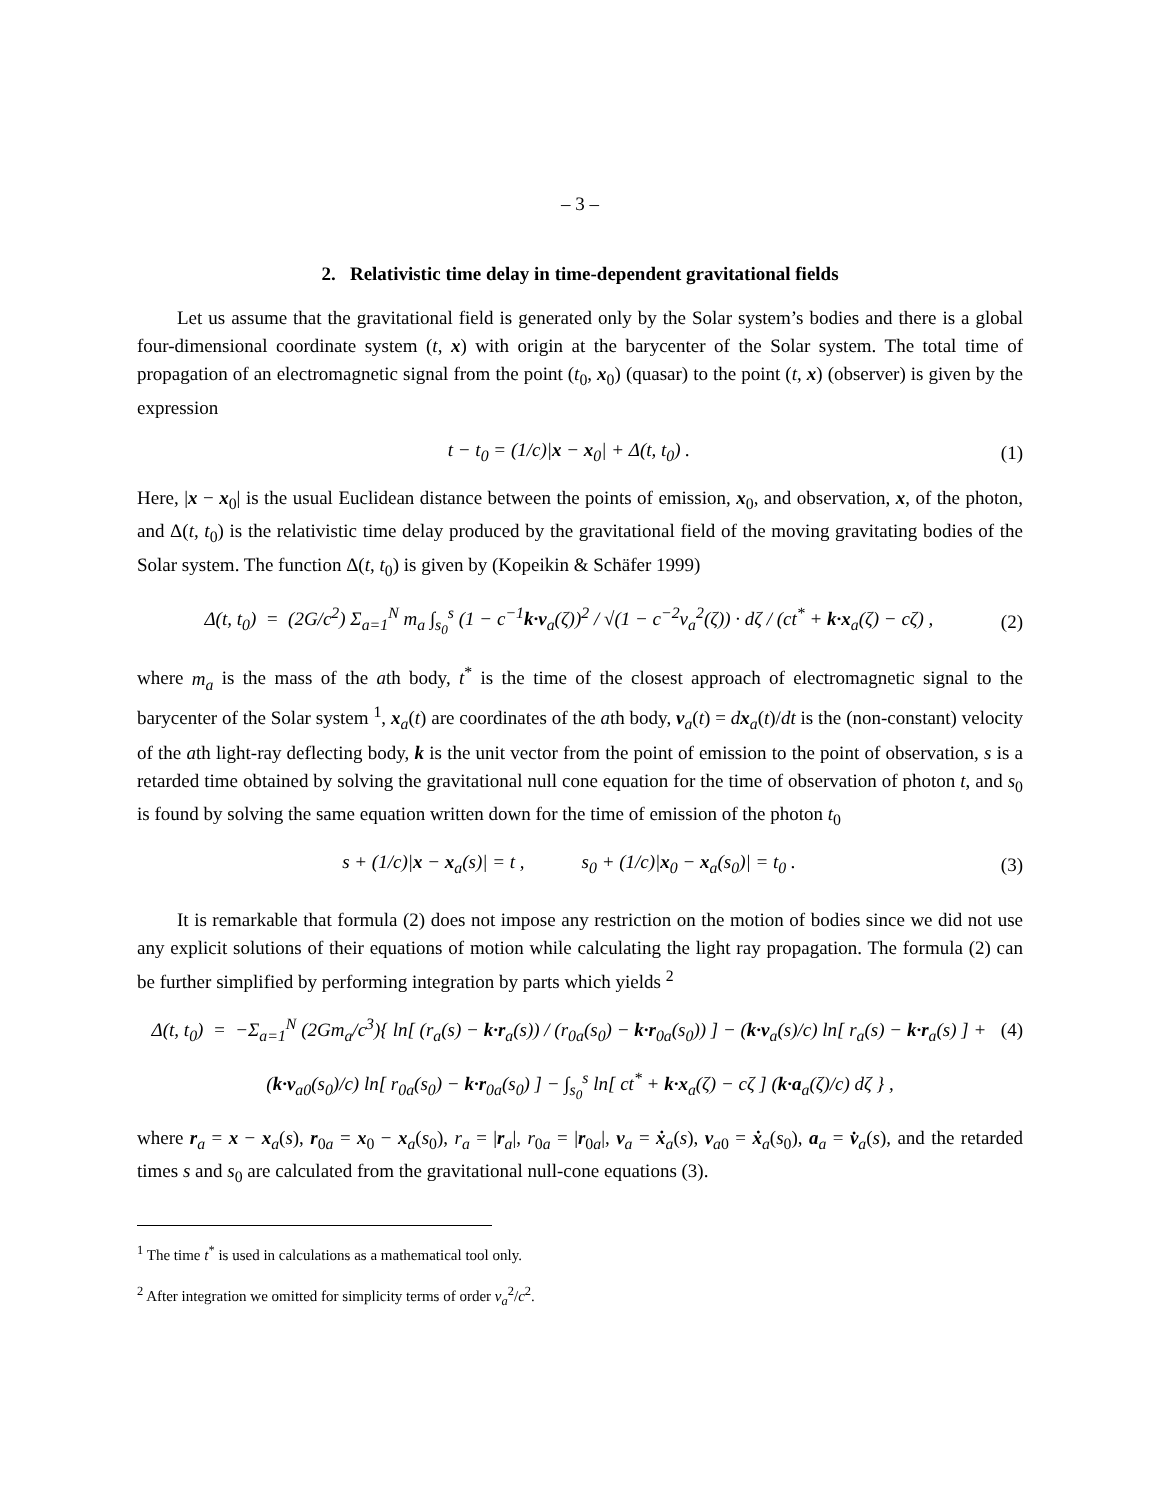– 3 –
2. Relativistic time delay in time-dependent gravitational fields
Let us assume that the gravitational field is generated only by the Solar system’s bodies and there is a global four-dimensional coordinate system (t, x) with origin at the barycenter of the Solar system. The total time of propagation of an electromagnetic signal from the point (t<sub>0</sub>, x<sub>0</sub>) (quasar) to the point (t, x) (observer) is given by the expression
t − t<sub>0</sub> = (1/c)|x − x<sub>0</sub>| + Δ(t, t<sub>0</sub>) . (1)
Here, |x − x<sub>0</sub>| is the usual Euclidean distance between the points of emission, x<sub>0</sub>, and observation, x, of the photon, and Δ(t, t<sub>0</sub>) is the relativistic time delay produced by the gravitational field of the moving gravitating bodies of the Solar system. The function Δ(t, t<sub>0</sub>) is given by (Kopeikin & Schäfer 1999)
Δ(t, t<sub>0</sub>) = (2G/c<sup>2</sup>) Σ<sub>a=1</sub><sup>N</sup> m<sub>a</sub> ∫<sub>s<sub>0</sub></sub><sup>s</sup> (1 − c<sup>−1</sup>k·v<sub>a</sub>(ζ))<sup>2</sup> / √(1 − c<sup>−2</sup>v<sub>a</sub><sup>2</sup>(ζ)) · dζ / (ct<sup>*</sup> + k·x<sub>a</sub>(ζ) − cζ) , (2)
where m<sub>a</sub> is the mass of the ath body, t<sup>*</sup> is the time of the closest approach of electromagnetic signal to the barycenter of the Solar system <sup>1</sup>, x<sub>a</sub>(t) are coordinates of the ath body, v<sub>a</sub>(t) = dx<sub>a</sub>(t)/dt is the (non-constant) velocity of the ath light-ray deflecting body, k is the unit vector from the point of emission to the point of observation, s is a retarded time obtained by solving the gravitational null cone equation for the time of observation of photon t, and s<sub>0</sub> is found by solving the same equation written down for the time of emission of the photon t<sub>0</sub>
s + (1/c)|x − x<sub>a</sub>(s)| = t , s<sub>0</sub> + (1/c)|x<sub>0</sub> − x<sub>a</sub>(s<sub>0</sub>)| = t<sub>0</sub> . (3)
It is remarkable that formula (2) does not impose any restriction on the motion of bodies since we did not use any explicit solutions of their equations of motion while calculating the light ray propagation. The formula (2) can be further simplified by performing integration by parts which yields <sup>2</sup>
Δ(t, t<sub>0</sub>) = −Σ<sub>a=1</sub><sup>N</sup> (2Gm<sub>a</sub>/c<sup>3</sup>){ ln[ (r<sub>a</sub>(s) − k·r<sub>a</sub>(s)) / (r<sub>0a</sub>(s<sub>0</sub>) − k·r<sub>0a</sub>(s<sub>0</sub>)) ] − (k·v<sub>a</sub>(s)/c) ln[ r<sub>a</sub>(s) − k·r<sub>a</sub>(s) ] + (4)
(k·v<sub>a0</sub>(s<sub>0</sub>)/c) ln[ r<sub>0a</sub>(s<sub>0</sub>) − k·r<sub>0a</sub>(s<sub>0</sub>) ] − ∫<sub>s<sub>0</sub></sub><sup>s</sup> ln[ ct<sup>*</sup> + k·x<sub>a</sub>(ζ) − cζ ] (k·a<sub>a</sub>(ζ)/c) dζ } ,
where r<sub>a</sub> = x − x<sub>a</sub>(s), r<sub>0a</sub> = x<sub>0</sub> − x<sub>a</sub>(s<sub>0</sub>), r<sub>a</sub> = |r<sub>a</sub>|, r<sub>0a</sub> = |r<sub>0a</sub>|, v<sub>a</sub> = ẋ<sub>a</sub>(s), v<sub>a0</sub> = ẋ<sub>a</sub>(s<sub>0</sub>), a<sub>a</sub> = v̇<sub>a</sub>(s), and the retarded times s and s<sub>0</sub> are calculated from the gravitational null-cone equations (3).
<sup>1</sup> The time t<sup>*</sup> is used in calculations as a mathematical tool only.
<sup>2</sup> After integration we omitted for simplicity terms of order v<sub>a</sub><sup>2</sup>/c<sup>2</sup>.